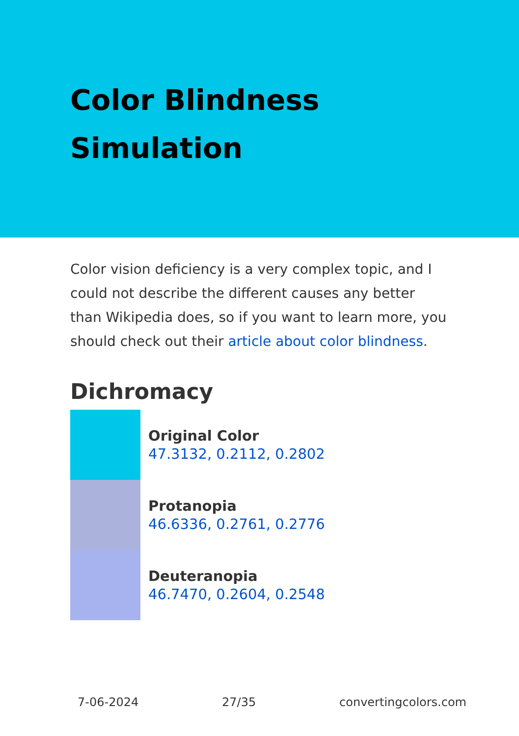Color Blindness Simulation
Color vision deficiency is a very complex topic, and I could not describe the different causes any better than Wikipedia does, so if you want to learn more, you should check out their article about color blindness.
Dichromacy
Original Color
47.3132, 0.2112, 0.2802
Protanopia
46.6336, 0.2761, 0.2776
Deuteranopia
46.7470, 0.2604, 0.2548
7-06-2024 27/35 convertingcolors.com